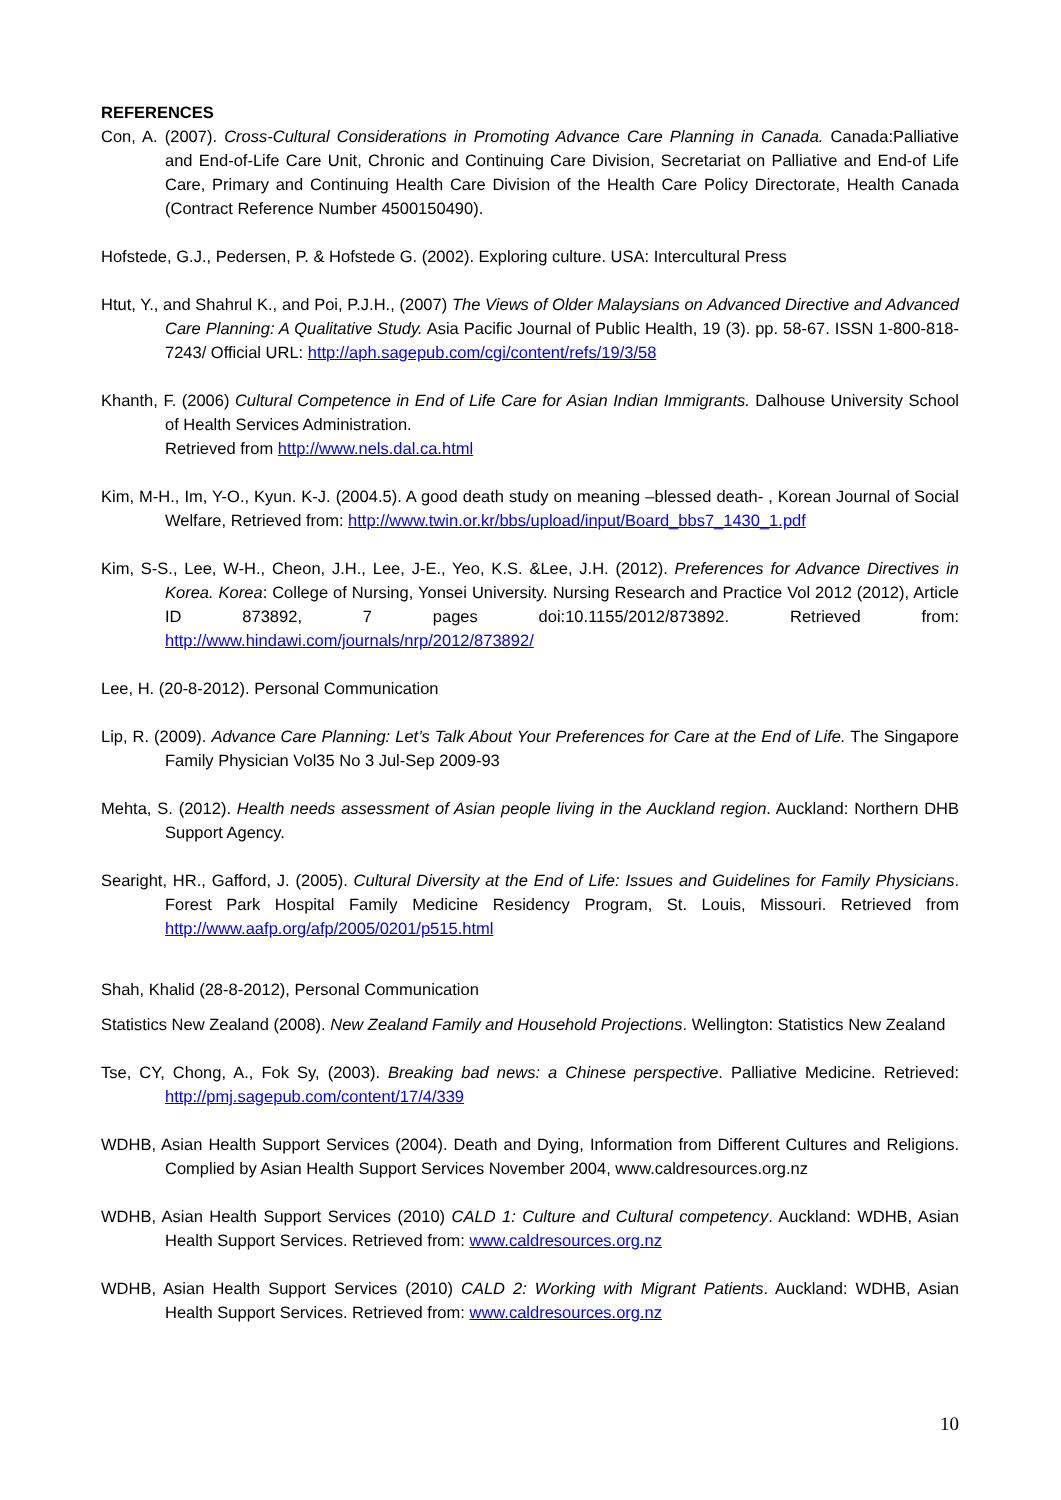REFERENCES
Con, A. (2007). Cross-Cultural Considerations in Promoting Advance Care Planning in Canada. Canada:Palliative and End-of-Life Care Unit, Chronic and Continuing Care Division, Secretariat on Palliative and End-of Life Care, Primary and Continuing Health Care Division of the Health Care Policy Directorate, Health Canada (Contract Reference Number 4500150490).
Hofstede, G.J., Pedersen, P. & Hofstede G. (2002). Exploring culture. USA: Intercultural Press
Htut, Y., and Shahrul K., and Poi, P.J.H., (2007) The Views of Older Malaysians on Advanced Directive and Advanced Care Planning: A Qualitative Study. Asia Pacific Journal of Public Health, 19 (3). pp. 58-67. ISSN 1-800-818-7243/ Official URL: http://aph.sagepub.com/cgi/content/refs/19/3/58
Khanth, F. (2006) Cultural Competence in End of Life Care for Asian Indian Immigrants. Dalhouse University School of Health Services Administration.
Retrieved from http://www.nels.dal.ca.html
Kim, M-H., Im, Y-O., Kyun. K-J. (2004.5). A good death study on meaning –blessed death- , Korean Journal of Social Welfare, Retrieved from: http://www.twin.or.kr/bbs/upload/input/Board_bbs7_1430_1.pdf
Kim, S-S., Lee, W-H., Cheon, J.H., Lee, J-E., Yeo, K.S. &Lee, J.H. (2012). Preferences for Advance Directives in Korea. Korea: College of Nursing, Yonsei University. Nursing Research and Practice Vol 2012 (2012), Article ID 873892, 7 pages doi:10.1155/2012/873892. Retrieved from: http://www.hindawi.com/journals/nrp/2012/873892/
Lee, H. (20-8-2012). Personal Communication
Lip, R. (2009). Advance Care Planning: Let’s Talk About Your Preferences for Care at the End of Life. The Singapore Family Physician Vol35 No 3 Jul-Sep 2009-93
Mehta, S. (2012). Health needs assessment of Asian people living in the Auckland region. Auckland: Northern DHB Support Agency.
Searight, HR., Gafford, J. (2005). Cultural Diversity at the End of Life: Issues and Guidelines for Family Physicians. Forest Park Hospital Family Medicine Residency Program, St. Louis, Missouri. Retrieved from http://www.aafp.org/afp/2005/0201/p515.html
Shah, Khalid (28-8-2012), Personal Communication
Statistics New Zealand (2008). New Zealand Family and Household Projections. Wellington: Statistics New Zealand
Tse, CY, Chong, A., Fok Sy, (2003). Breaking bad news: a Chinese perspective. Palliative Medicine. Retrieved: http://pmj.sagepub.com/content/17/4/339
WDHB, Asian Health Support Services (2004). Death and Dying, Information from Different Cultures and Religions. Complied by Asian Health Support Services November 2004, www.caldresources.org.nz
WDHB, Asian Health Support Services (2010) CALD 1: Culture and Cultural competency. Auckland: WDHB, Asian Health Support Services. Retrieved from: www.caldresources.org.nz
WDHB, Asian Health Support Services (2010) CALD 2: Working with Migrant Patients. Auckland: WDHB, Asian Health Support Services. Retrieved from: www.caldresources.org.nz
10